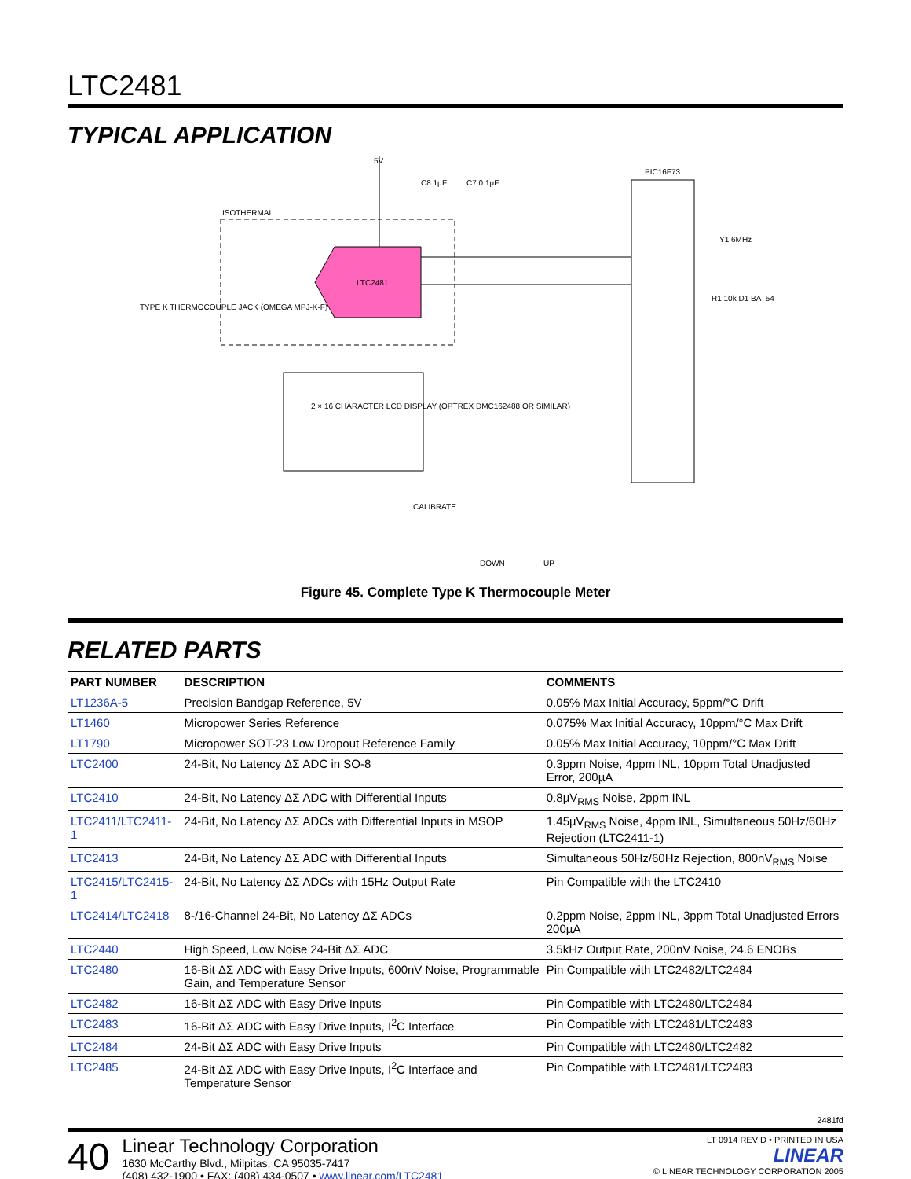LTC2481
TYPICAL APPLICATION
5V
C8 1µF C7 0.1µF
ISOTHERMAL
LTC2481
TYPE K THERMOCOUPLE JACK (OMEGA MPJ-K-F)
PIC16F73
Y1 6MHz
R1 10k D1 BAT54
2 × 16 CHARACTER LCD DISPLAY (OPTREX DMC162488 OR SIMILAR)
CALIBRATE
DOWN UP
Figure 45. Complete Type K Thermocouple Meter
RELATED PARTS
| PART NUMBER | DESCRIPTION | COMMENTS |
| --- | --- | --- |
| LT1236A-5 | Precision Bandgap Reference, 5V | 0.05% Max Initial Accuracy, 5ppm/°C Drift |
| LT1460 | Micropower Series Reference | 0.075% Max Initial Accuracy, 10ppm/°C Max Drift |
| LT1790 | Micropower SOT-23 Low Dropout Reference Family | 0.05% Max Initial Accuracy, 10ppm/°C Max Drift |
| LTC2400 | 24-Bit, No Latency ΔΣ ADC in SO-8 | 0.3ppm Noise, 4ppm INL, 10ppm Total Unadjusted Error, 200µA |
| LTC2410 | 24-Bit, No Latency ΔΣ ADC with Differential Inputs | 0.8µV<sub>RMS</sub> Noise, 2ppm INL |
| LTC2411/LTC2411-1 | 24-Bit, No Latency ΔΣ ADCs with Differential Inputs in MSOP | 1.45µV<sub>RMS</sub> Noise, 4ppm INL, Simultaneous 50Hz/60Hz Rejection (LTC2411-1) |
| LTC2413 | 24-Bit, No Latency ΔΣ ADC with Differential Inputs | Simultaneous 50Hz/60Hz Rejection, 800nV<sub>RMS</sub> Noise |
| LTC2415/LTC2415-1 | 24-Bit, No Latency ΔΣ ADCs with 15Hz Output Rate | Pin Compatible with the LTC2410 |
| LTC2414/LTC2418 | 8-/16-Channel 24-Bit, No Latency ΔΣ ADCs | 0.2ppm Noise, 2ppm INL, 3ppm Total Unadjusted Errors 200µA |
| LTC2440 | High Speed, Low Noise 24-Bit ΔΣ ADC | 3.5kHz Output Rate, 200nV Noise, 24.6 ENOBs |
| LTC2480 | 16-Bit ΔΣ ADC with Easy Drive Inputs, 600nV Noise, Programmable Gain, and Temperature Sensor | Pin Compatible with LTC2482/LTC2484 |
| LTC2482 | 16-Bit ΔΣ ADC with Easy Drive Inputs | Pin Compatible with LTC2480/LTC2484 |
| LTC2483 | 16-Bit ΔΣ ADC with Easy Drive Inputs, I<sup>2</sup>C Interface | Pin Compatible with LTC2481/LTC2483 |
| LTC2484 | 24-Bit ΔΣ ADC with Easy Drive Inputs | Pin Compatible with LTC2480/LTC2482 |
| LTC2485 | 24-Bit ΔΣ ADC with Easy Drive Inputs, I<sup>2</sup>C Interface and Temperature Sensor | Pin Compatible with LTC2481/LTC2483 |
2481fd
40
Linear Technology Corporation
1630 McCarthy Blvd., Milpitas, CA 95035-7417
(408) 432-1900 • FAX: (408) 434-0507 • www.linear.com/LTC2481
LT 0914 REV D • PRINTED IN USA
LINEAR
© LINEAR TECHNOLOGY CORPORATION 2005